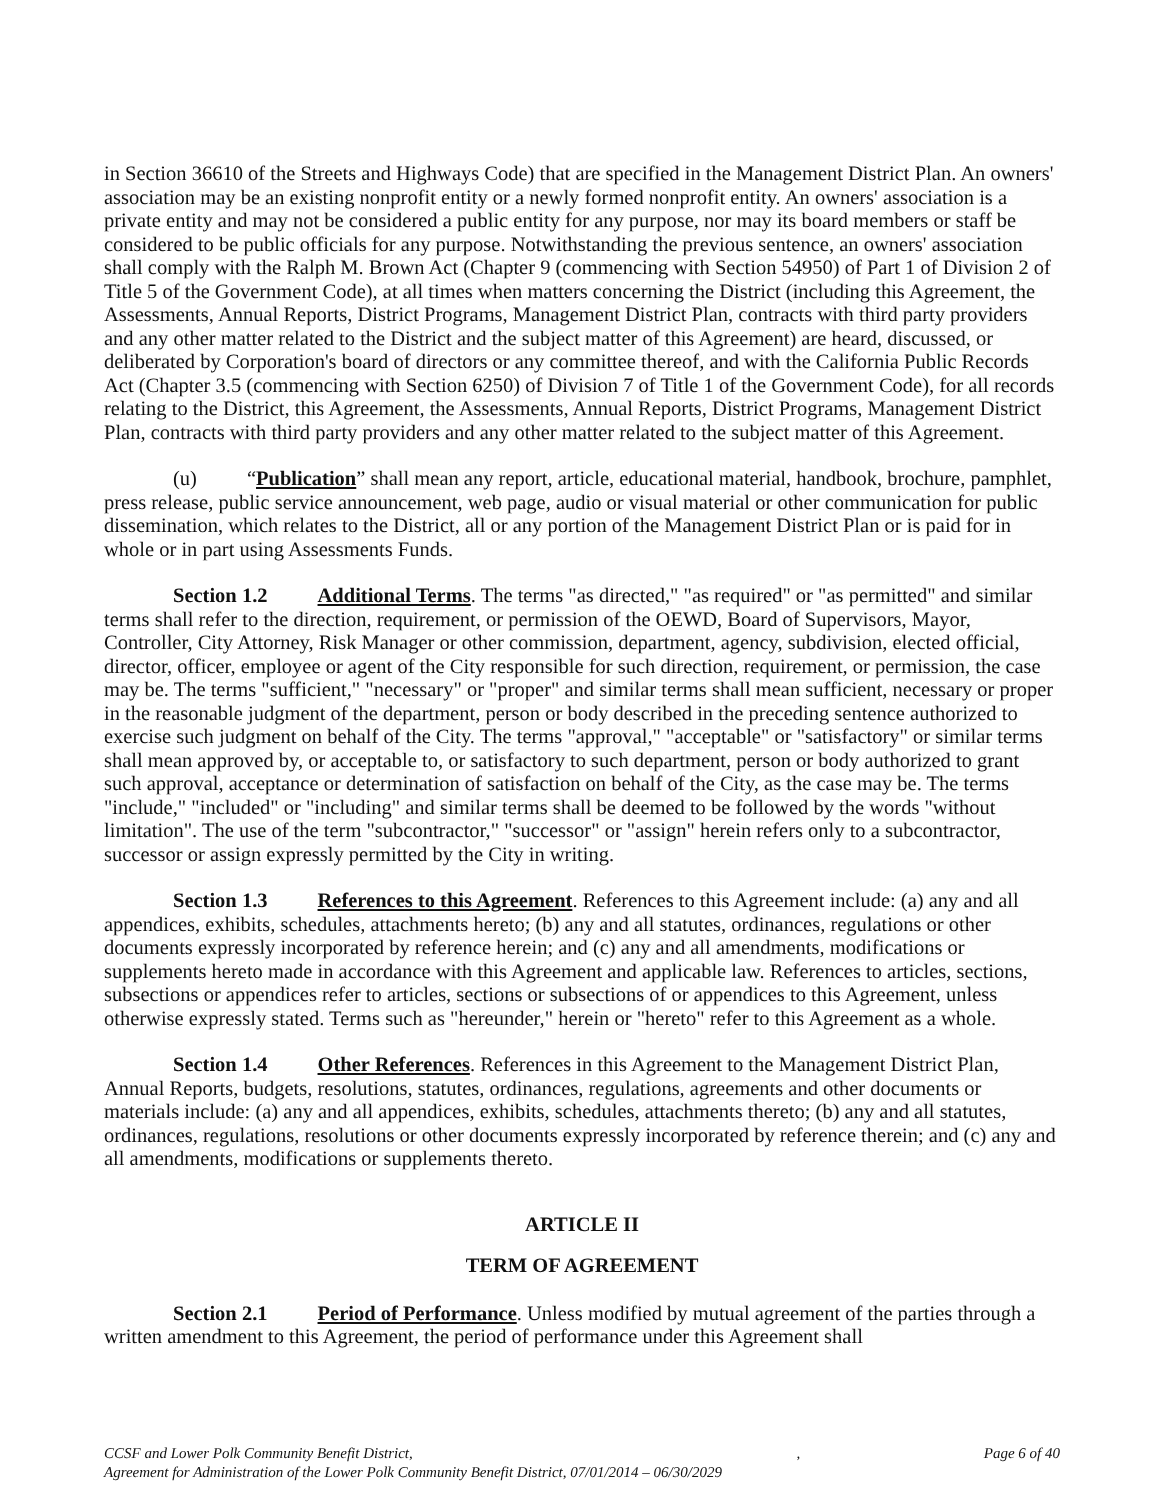in Section 36610 of the Streets and Highways Code) that are specified in the Management District Plan. An owners' association may be an existing nonprofit entity or a newly formed nonprofit entity. An owners' association is a private entity and may not be considered a public entity for any purpose, nor may its board members or staff be considered to be public officials for any purpose. Notwithstanding the previous sentence, an owners' association shall comply with the Ralph M. Brown Act (Chapter 9 (commencing with Section 54950) of Part 1 of Division 2 of Title 5 of the Government Code), at all times when matters concerning the District (including this Agreement, the Assessments, Annual Reports, District Programs, Management District Plan, contracts with third party providers and any other matter related to the District and the subject matter of this Agreement) are heard, discussed, or deliberated by Corporation's board of directors or any committee thereof, and with the California Public Records Act (Chapter 3.5 (commencing with Section 6250) of Division 7 of Title 1 of the Government Code), for all records relating to the District, this Agreement, the Assessments, Annual Reports, District Programs, Management District Plan, contracts with third party providers and any other matter related to the subject matter of this Agreement.
(u) “Publication” shall mean any report, article, educational material, handbook, brochure, pamphlet, press release, public service announcement, web page, audio or visual material or other communication for public dissemination, which relates to the District, all or any portion of the Management District Plan or is paid for in whole or in part using Assessments Funds.
Section 1.2 Additional Terms. The terms "as directed," "as required" or "as permitted" and similar terms shall refer to the direction, requirement, or permission of the OEWD, Board of Supervisors, Mayor, Controller, City Attorney, Risk Manager or other commission, department, agency, subdivision, elected official, director, officer, employee or agent of the City responsible for such direction, requirement, or permission, the case may be. The terms "sufficient," "necessary" or "proper" and similar terms shall mean sufficient, necessary or proper in the reasonable judgment of the department, person or body described in the preceding sentence authorized to exercise such judgment on behalf of the City. The terms "approval," "acceptable" or "satisfactory" or similar terms shall mean approved by, or acceptable to, or satisfactory to such department, person or body authorized to grant such approval, acceptance or determination of satisfaction on behalf of the City, as the case may be. The terms "include," "included" or "including" and similar terms shall be deemed to be followed by the words "without limitation". The use of the term "subcontractor," "successor" or "assign" herein refers only to a subcontractor, successor or assign expressly permitted by the City in writing.
Section 1.3 References to this Agreement. References to this Agreement include: (a) any and all appendices, exhibits, schedules, attachments hereto; (b) any and all statutes, ordinances, regulations or other documents expressly incorporated by reference herein; and (c) any and all amendments, modifications or supplements hereto made in accordance with this Agreement and applicable law. References to articles, sections, subsections or appendices refer to articles, sections or subsections of or appendices to this Agreement, unless otherwise expressly stated. Terms such as "hereunder," herein or "hereto" refer to this Agreement as a whole.
Section 1.4 Other References. References in this Agreement to the Management District Plan, Annual Reports, budgets, resolutions, statutes, ordinances, regulations, agreements and other documents or materials include: (a) any and all appendices, exhibits, schedules, attachments thereto; (b) any and all statutes, ordinances, regulations, resolutions or other documents expressly incorporated by reference therein; and (c) any and all amendments, modifications or supplements thereto.
ARTICLE II
TERM OF AGREEMENT
Section 2.1 Period of Performance. Unless modified by mutual agreement of the parties through a written amendment to this Agreement, the period of performance under this Agreement shall
Page 6 of 40 CCSF and Lower Polk Community Benefit District, ,
Agreement for Administration of the Lower Polk Community Benefit District, 07/01/2014 – 06/30/2029